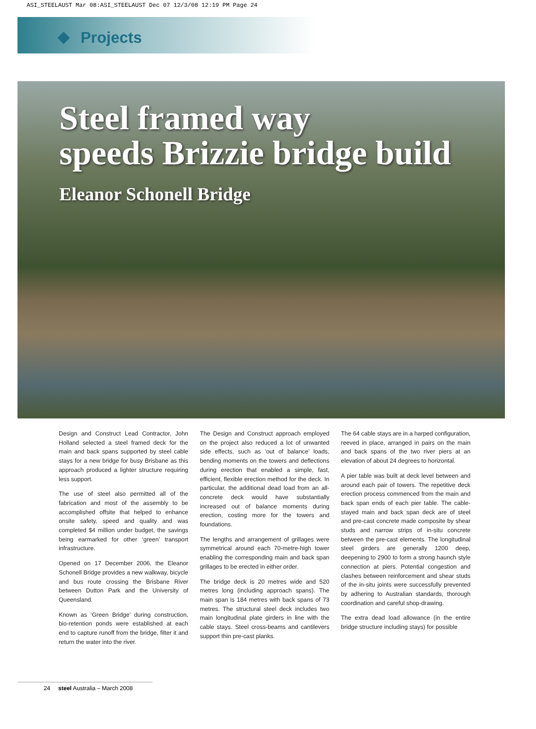ASI_STEELAUST Mar 08:ASI_STEELAUST Dec 07 12/3/08 12:19 PM Page 24
Projects
Steel framed way
speeds Brizzie bridge build
Eleanor Schonell Bridge
Design and Construct Lead Contractor, John Holland selected a steel framed deck for the main and back spans supported by steel cable stays for a new bridge for busy Brisbane as this approach produced a lighter structure requiring less support.
The use of steel also permitted all of the fabrication and most of the assembly to be accomplished offsite that helped to enhance onsite safety, speed and quality and was completed $4 million under budget, the savings being earmarked for other ‘green’ transport infrastructure.
Opened on 17 December 2006, the Eleanor Schonell Bridge provides a new walkway, bicycle and bus route crossing the Brisbane River between Dutton Park and the University of Queensland.
Known as ‘Green Bridge’ during construction, bio-retention ponds were established at each end to capture runoff from the bridge, filter it and return the water into the river.
The Design and Construct approach employed on the project also reduced a lot of unwanted side effects, such as ‘out of balance’ loads, bending moments on the towers and deflections during erection that enabled a simple, fast, efficient, flexible erection method for the deck. In particular, the additional dead load from an all-concrete deck would have substantially increased out of balance moments during erection, costing more for the towers and foundations.
The lengths and arrangement of grillages were symmetrical around each 70-metre-high tower enabling the corresponding main and back span grillages to be erected in either order.
The bridge deck is 20 metres wide and 520 metres long (including approach spans). The main span is 184 metres with back spans of 73 metres. The structural steel deck includes two main longitudinal plate girders in line with the cable stays. Steel cross-beams and cantilevers support thin pre-cast planks.
The 64 cable stays are in a harped configuration, reeved in place, arranged in pairs on the main and back spans of the two river piers at an elevation of about 24 degrees to horizontal.
A pier table was built at deck level between and around each pair of towers. The repetitive deck erection process commenced from the main and back span ends of each pier table. The cable-stayed main and back span deck are of steel and pre-cast concrete made composite by shear studs and narrow strips of in-situ concrete between the pre-cast elements. The longitudinal steel girders are generally 1200 deep, deepening to 2900 to form a strong haunch style connection at piers. Potential congestion and clashes between reinforcement and shear studs of the in-situ joints were successfully prevented by adhering to Australian standards, thorough coordination and careful shop-drawing.
The extra dead load allowance (in the entire bridge structure including stays) for possible
24 steel Australia – March 2008